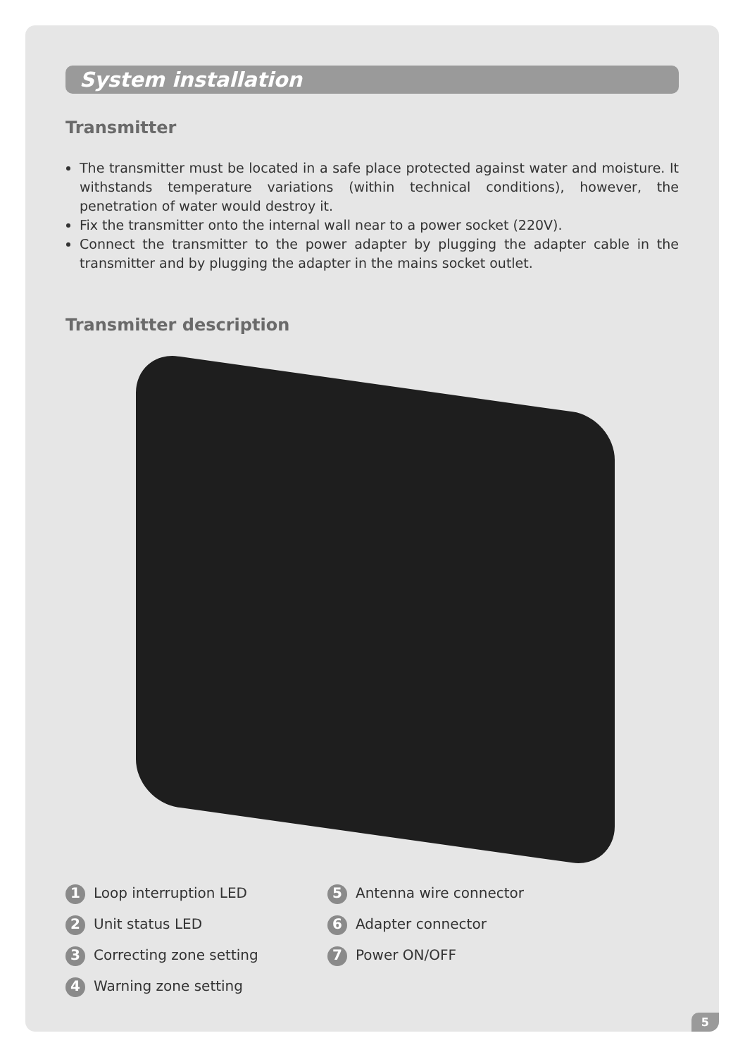System installation
Transmitter
The transmitter must be located in a safe place protected against water and moisture. It withstands temperature variations (within technical conditions), however, the penetration of water would destroy it.
Fix the transmitter onto the internal wall near to a power socket (220V).
Connect the transmitter to the power adapter by plugging the adapter cable in the transmitter and by plugging the adapter in the mains socket outlet.
Transmitter description
1 Loop interruption LED
2 Unit status LED
3 Correcting zone setting
4 Warning zone setting
5 Antenna wire connector
6 Adapter connector
7 Power ON/OFF
5